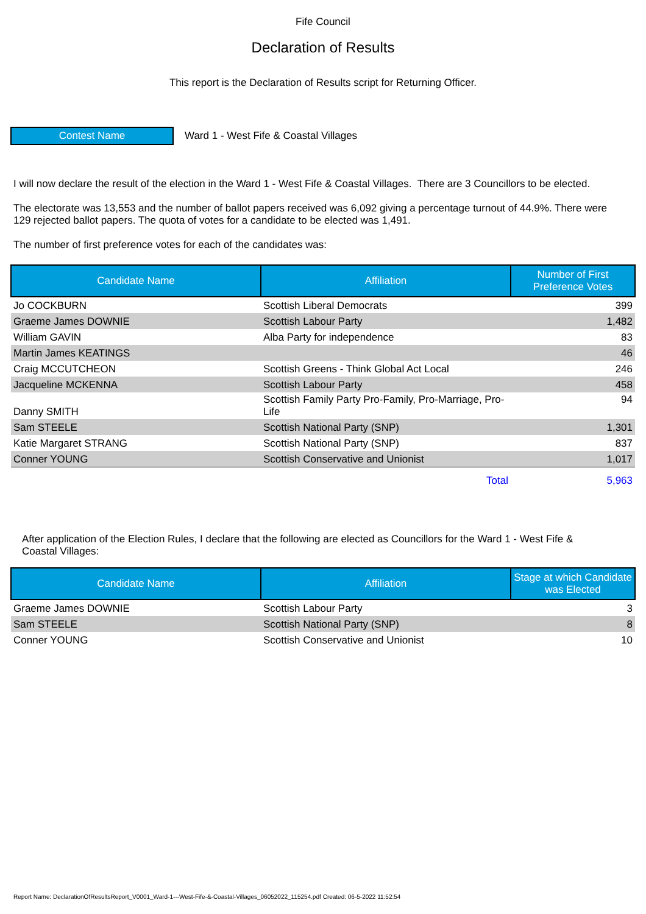Fife Council
Declaration of Results
This report is the Declaration of Results script for Returning Officer.
Contest Name
Ward 1 - West Fife & Coastal Villages
I will now declare the result of the election in the Ward 1 - West Fife & Coastal Villages. There are 3 Councillors to be elected.
The electorate was 13,553 and the number of ballot papers received was 6,092 giving a percentage turnout of 44.9%. There were 129 rejected ballot papers. The quota of votes for a candidate to be elected was 1,491.
The number of first preference votes for each of the candidates was:
| Candidate Name | Affiliation | Number of First Preference Votes |
| --- | --- | --- |
| Jo COCKBURN | Scottish Liberal Democrats | 399 |
| Graeme James DOWNIE | Scottish Labour Party | 1,482 |
| William GAVIN | Alba Party for independence | 83 |
| Martin James KEATINGS | | 46 |
| Craig MCCUTCHEON | Scottish Greens - Think Global Act Local | 246 |
| Jacqueline MCKENNA | Scottish Labour Party | 458 |
| Danny SMITH | Scottish Family Party Pro-Family, Pro-Marriage, Pro-Life | 94 |
| Sam STEELE | Scottish National Party (SNP) | 1,301 |
| Katie Margaret STRANG | Scottish National Party (SNP) | 837 |
| Conner YOUNG | Scottish Conservative and Unionist | 1,017 |
| | Total | 5,963 |
After application of the Election Rules, I declare that the following are elected as Councillors for the Ward 1 - West Fife & Coastal Villages:
| Candidate Name | Affiliation | Stage at which Candidate was Elected |
| --- | --- | --- |
| Graeme James DOWNIE | Scottish Labour Party | 3 |
| Sam STEELE | Scottish National Party (SNP) | 8 |
| Conner YOUNG | Scottish Conservative and Unionist | 10 |
Report Name: DeclarationOfResultsReport_V0001_Ward-1---West-Fife-&-Coastal-Villages_06052022_115254.pdf Created: 06-5-2022 11:52:54